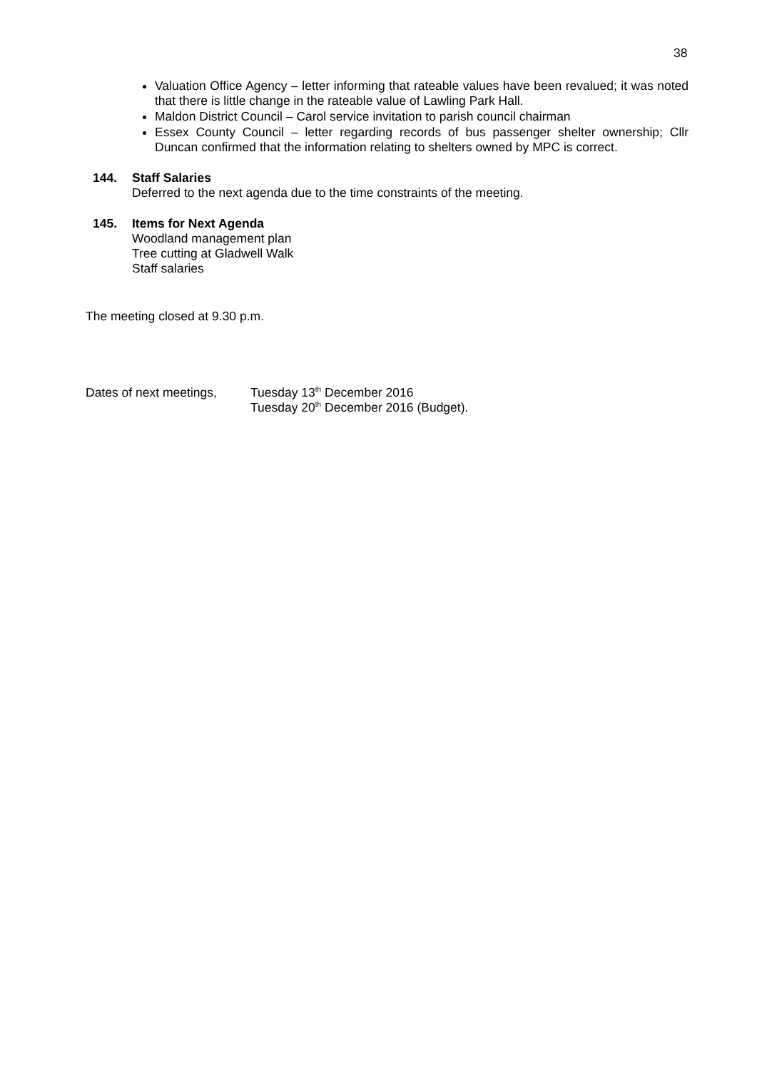38
Valuation Office Agency – letter informing that rateable values have been revalued; it was noted that there is little change in the rateable value of Lawling Park Hall.
Maldon District Council – Carol service invitation to parish council chairman
Essex County Council – letter regarding records of bus passenger shelter ownership; Cllr Duncan confirmed that the information relating to shelters owned by MPC is correct.
144. Staff Salaries
Deferred to the next agenda due to the time constraints of the meeting.
145. Items for Next Agenda
Woodland management plan
Tree cutting at Gladwell Walk
Staff salaries
The meeting closed at 9.30 p.m.
Dates of next meetings,
Tuesday 13<sup>th</sup> December 2016
Tuesday 20<sup>th</sup> December 2016 (Budget).